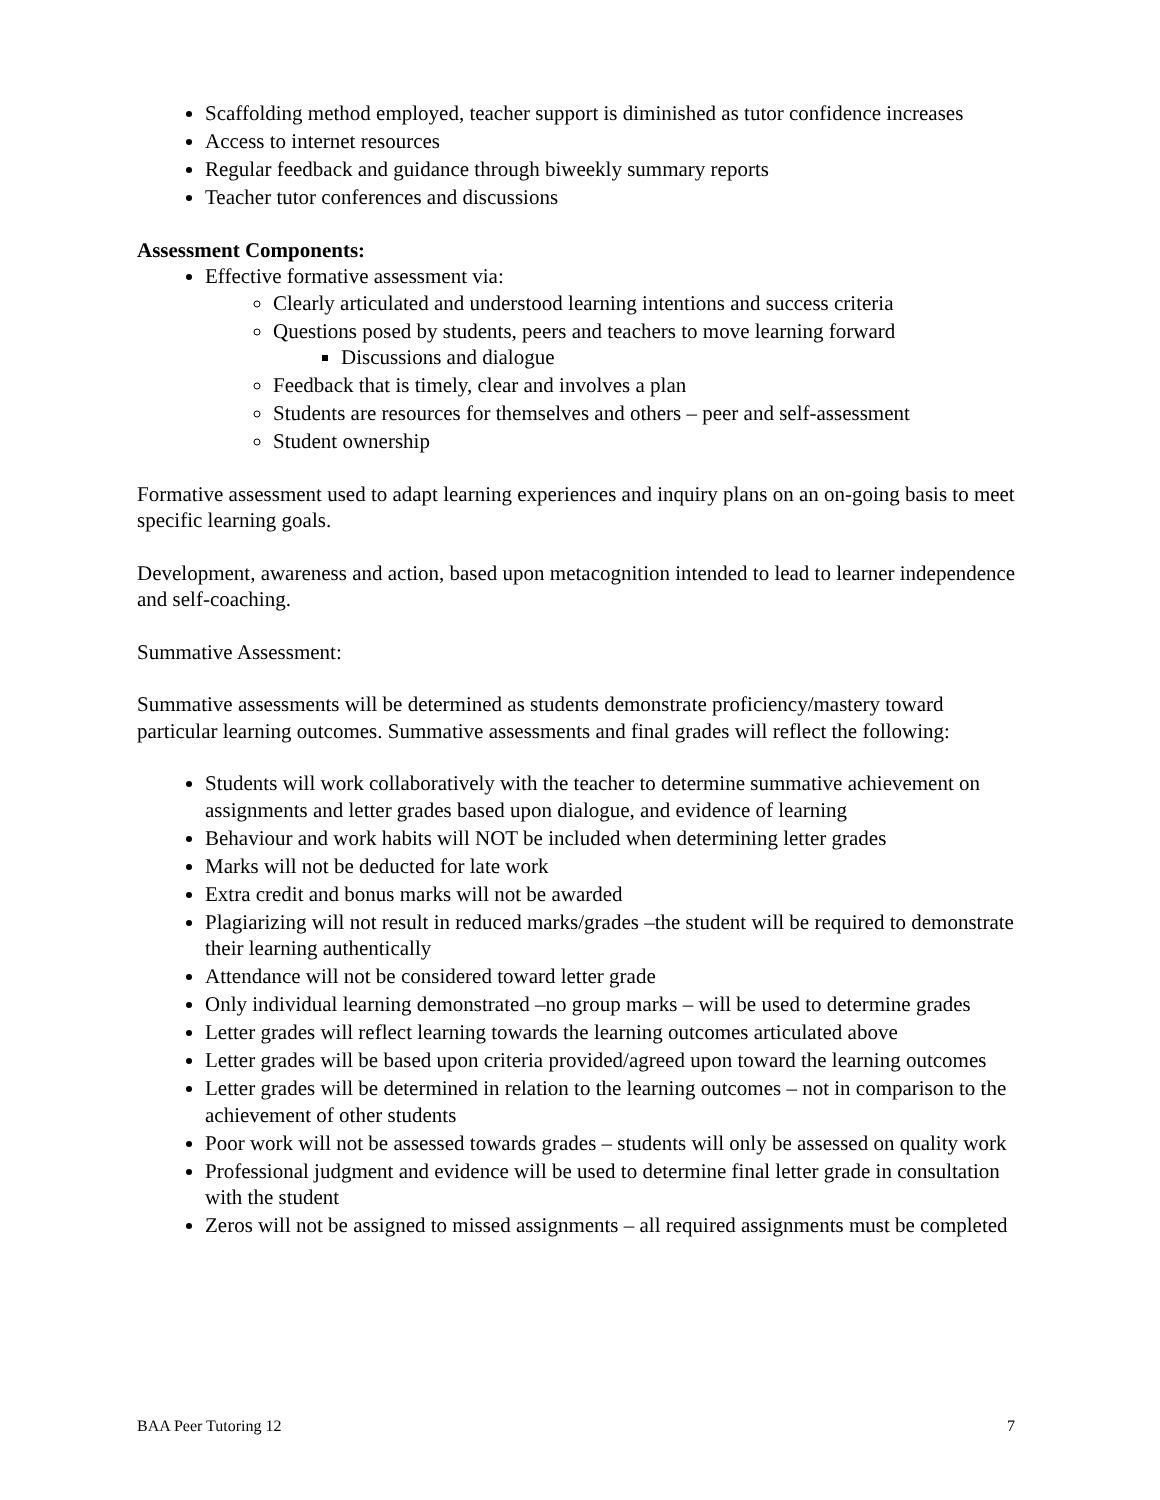Scaffolding method employed, teacher support is diminished as tutor confidence increases
Access to internet resources
Regular feedback and guidance through biweekly summary reports
Teacher tutor conferences and discussions
Assessment Components:
Effective formative assessment via:
Clearly articulated and understood learning intentions and success criteria
Questions posed by students, peers and teachers to move learning forward
Discussions and dialogue
Feedback that is timely, clear and involves a plan
Students are resources for themselves and others – peer and self-assessment
Student ownership
Formative assessment used to adapt learning experiences and inquiry plans on an on-going basis to meet specific learning goals.
Development, awareness and action, based upon metacognition intended to lead to learner independence and self-coaching.
Summative Assessment:
Summative assessments will be determined as students demonstrate proficiency/mastery toward particular learning outcomes. Summative assessments and final grades will reflect the following:
Students will work collaboratively with the teacher to determine summative achievement on assignments and letter grades based upon dialogue, and evidence of learning
Behaviour and work habits will NOT be included when determining letter grades
Marks will not be deducted for late work
Extra credit and bonus marks will not be awarded
Plagiarizing will not result in reduced marks/grades –the student will be required to demonstrate their learning authentically
Attendance will not be considered toward letter grade
Only individual learning demonstrated –no group marks – will be used to determine grades
Letter grades will reflect learning towards the learning outcomes articulated above
Letter grades will be based upon criteria provided/agreed upon toward the learning outcomes
Letter grades will be determined in relation to the learning outcomes – not in comparison to the achievement of other students
Poor work will not be assessed towards grades – students will only be assessed on quality work
Professional judgment and evidence will be used to determine final letter grade in consultation with the student
Zeros will not be assigned to missed assignments – all required assignments must be completed
BAA Peer Tutoring 12 7